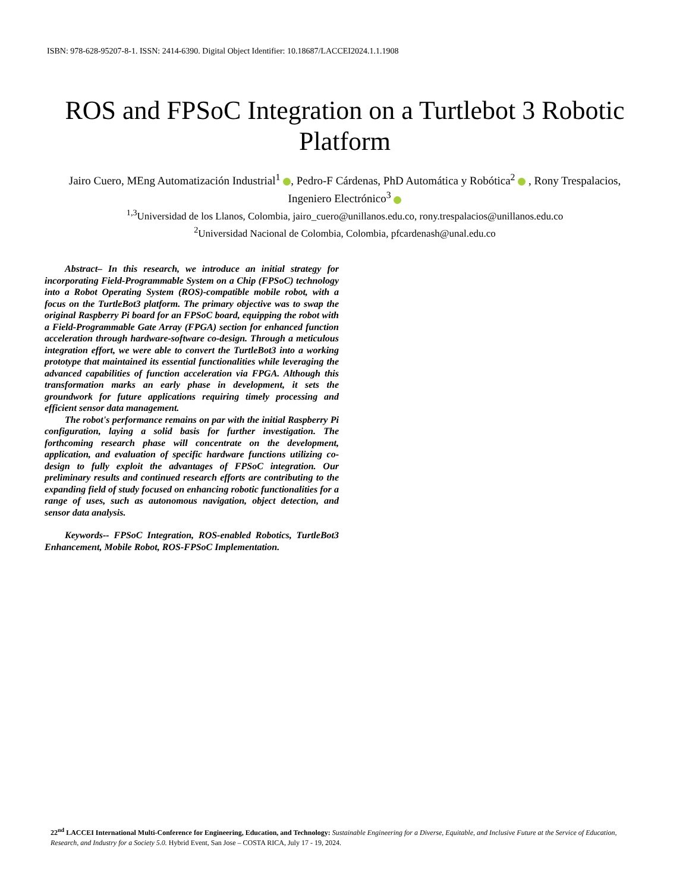ISBN: 978-628-95207-8-1. ISSN: 2414-6390. Digital Object Identifier: 10.18687/LACCEI2024.1.1.1908
ROS and FPSoC Integration on a Turtlebot 3 Robotic Platform
Jairo Cuero, MEng Automatización Industrial<sup>1</sup> , Pedro-F Cárdenas, PhD Automática y Robótica<sup>2</sup> , Rony Trespalacios, Ingeniero Electrónico<sup>3</sup>
<sup>1,3</sup>Universidad de los Llanos, Colombia, jairo_cuero@unillanos.edu.co, rony.trespalacios@unillanos.edu.co
<sup>2</sup> Universidad Nacional de Colombia, Colombia, pfcardenash@unal.edu.co
Abstract– In this research, we introduce an initial strategy for incorporating Field-Programmable System on a Chip (FPSoC) technology into a Robot Operating System (ROS)-compatible mobile robot, with a focus on the TurtleBot3 platform. The primary objective was to swap the original Raspberry Pi board for an FPSoC board, equipping the robot with a Field-Programmable Gate Array (FPGA) section for enhanced function acceleration through hardware-software co-design. Through a meticulous integration effort, we were able to convert the TurtleBot3 into a working prototype that maintained its essential functionalities while leveraging the advanced capabilities of function acceleration via FPGA. Although this transformation marks an early phase in development, it sets the groundwork for future applications requiring timely processing and efficient sensor data management.
The robot's performance remains on par with the initial Raspberry Pi configuration, laying a solid basis for further investigation. The forthcoming research phase will concentrate on the development, application, and evaluation of specific hardware functions utilizing co-design to fully exploit the advantages of FPSoC integration. Our preliminary results and continued research efforts are contributing to the expanding field of study focused on enhancing robotic functionalities for a range of uses, such as autonomous navigation, object detection, and sensor data analysis.
Keywords-- FPSoC Integration, ROS-enabled Robotics, TurtleBot3 Enhancement, Mobile Robot, ROS-FPSoC Implementation.
22<sup>nd</sup> LACCEI International Multi-Conference for Engineering, Education, and Technology: Sustainable Engineering for a Diverse, Equitable, and Inclusive Future at the Service of Education, Research, and Industry for a Society 5.0. Hybrid Event, San Jose – COSTA RICA, July 17 - 19, 2024.